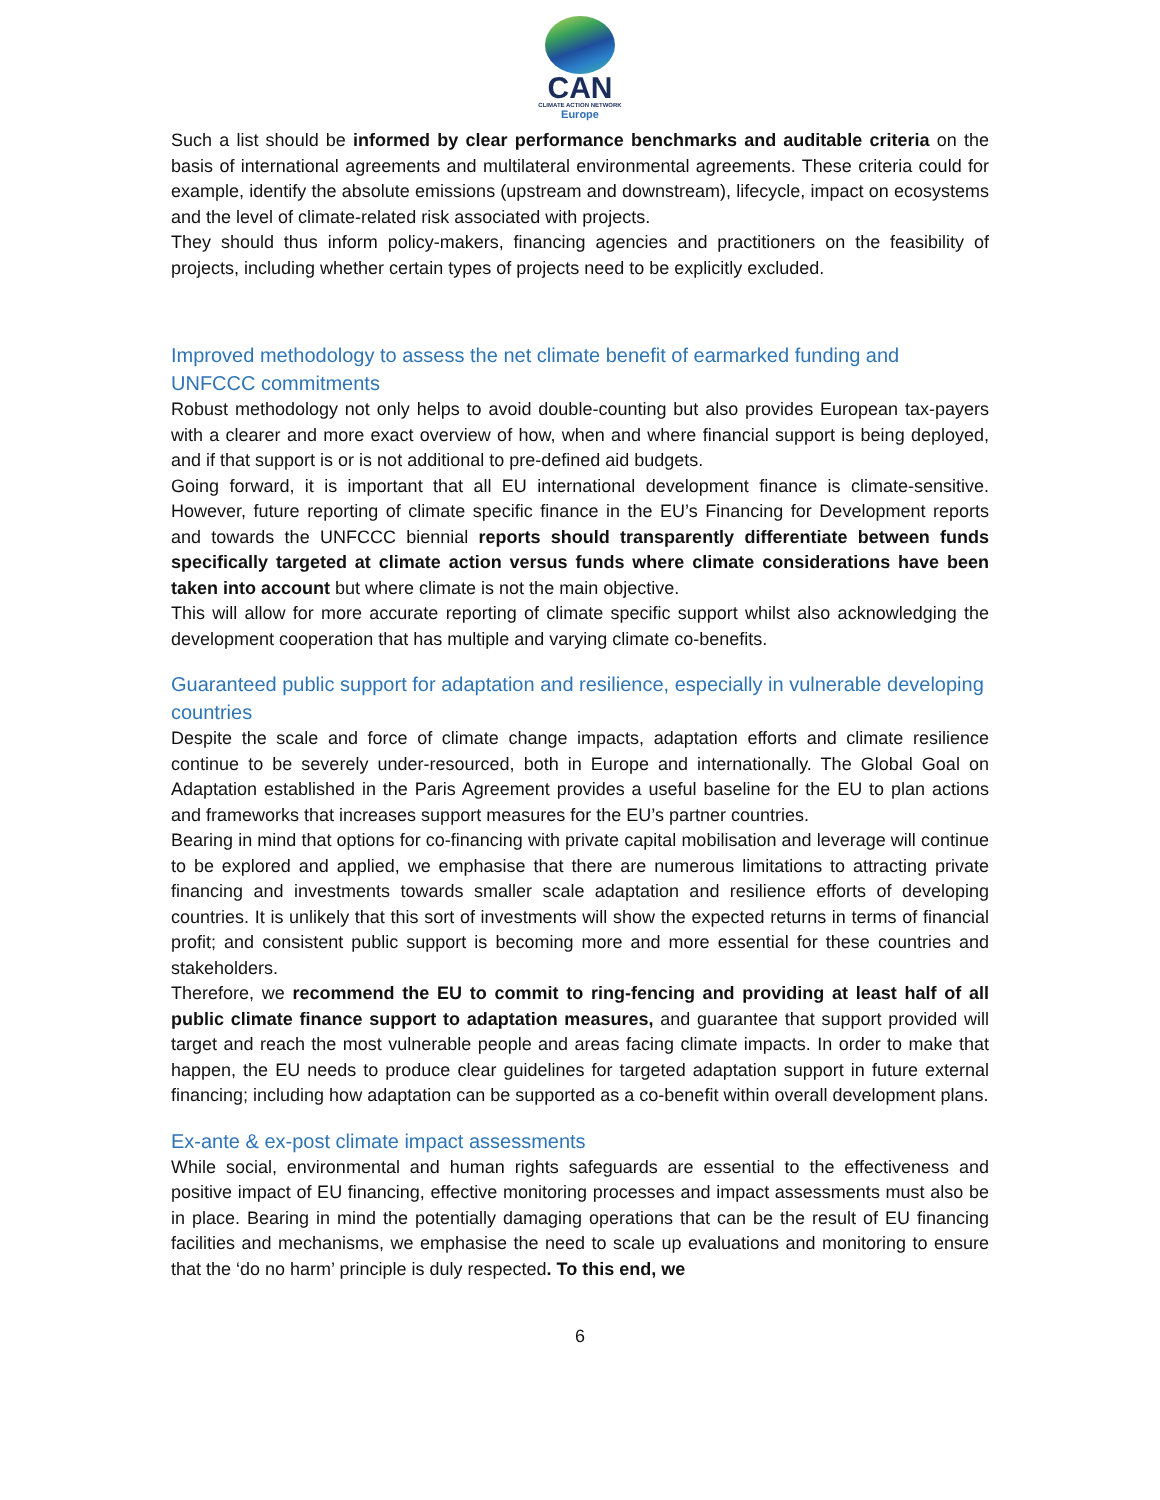CAN
CLIMATE ACTION NETWORK
Europe
Such a list should be informed by clear performance benchmarks and auditable criteria on the basis of international agreements and multilateral environmental agreements. These criteria could for example, identify the absolute emissions (upstream and downstream), lifecycle, impact on ecosystems and the level of climate-related risk associated with projects.
They should thus inform policy-makers, financing agencies and practitioners on the feasibility of projects, including whether certain types of projects need to be explicitly excluded.
Improved methodology to assess the net climate benefit of earmarked funding and UNFCCC commitments
Robust methodology not only helps to avoid double-counting but also provides European tax-payers with a clearer and more exact overview of how, when and where financial support is being deployed, and if that support is or is not additional to pre-defined aid budgets.
Going forward, it is important that all EU international development finance is climate-sensitive. However, future reporting of climate specific finance in the EU’s Financing for Development reports and towards the UNFCCC biennial reports should transparently differentiate between funds specifically targeted at climate action versus funds where climate considerations have been taken into account but where climate is not the main objective.
This will allow for more accurate reporting of climate specific support whilst also acknowledging the development cooperation that has multiple and varying climate co-benefits.
Guaranteed public support for adaptation and resilience, especially in vulnerable developing countries
Despite the scale and force of climate change impacts, adaptation efforts and climate resilience continue to be severely under-resourced, both in Europe and internationally. The Global Goal on Adaptation established in the Paris Agreement provides a useful baseline for the EU to plan actions and frameworks that increases support measures for the EU’s partner countries.
Bearing in mind that options for co-financing with private capital mobilisation and leverage will continue to be explored and applied, we emphasise that there are numerous limitations to attracting private financing and investments towards smaller scale adaptation and resilience efforts of developing countries. It is unlikely that this sort of investments will show the expected returns in terms of financial profit; and consistent public support is becoming more and more essential for these countries and stakeholders.
Therefore, we recommend the EU to commit to ring-fencing and providing at least half of all public climate finance support to adaptation measures, and guarantee that support provided will target and reach the most vulnerable people and areas facing climate impacts. In order to make that happen, the EU needs to produce clear guidelines for targeted adaptation support in future external financing; including how adaptation can be supported as a co-benefit within overall development plans.
Ex-ante & ex-post climate impact assessments
While social, environmental and human rights safeguards are essential to the effectiveness and positive impact of EU financing, effective monitoring processes and impact assessments must also be in place. Bearing in mind the potentially damaging operations that can be the result of EU financing facilities and mechanisms, we emphasise the need to scale up evaluations and monitoring to ensure that the ‘do no harm’ principle is duly respected. To this end, we
6